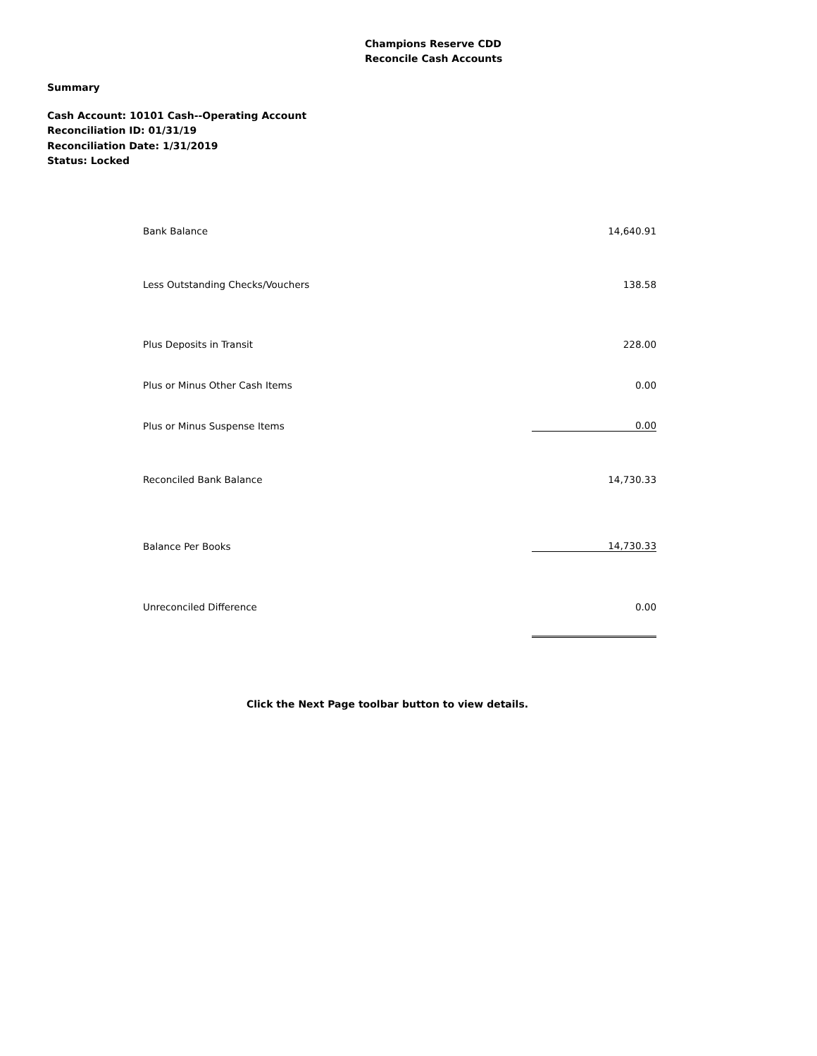Champions Reserve CDD
Reconcile Cash Accounts
Summary
Cash Account: 10101 Cash--Operating Account
Reconciliation ID: 01/31/19
Reconciliation Date: 1/31/2019
Status: Locked
| Bank Balance | 14,640.91 |
| Less Outstanding Checks/Vouchers | 138.58 |
| Plus Deposits in Transit | 228.00 |
| Plus or Minus Other Cash Items | 0.00 |
| Plus or Minus Suspense Items | 0.00 |
| Reconciled Bank Balance | 14,730.33 |
| Balance Per Books | 14,730.33 |
| Unreconciled Difference | 0.00 |
Click the Next Page toolbar button to view details.